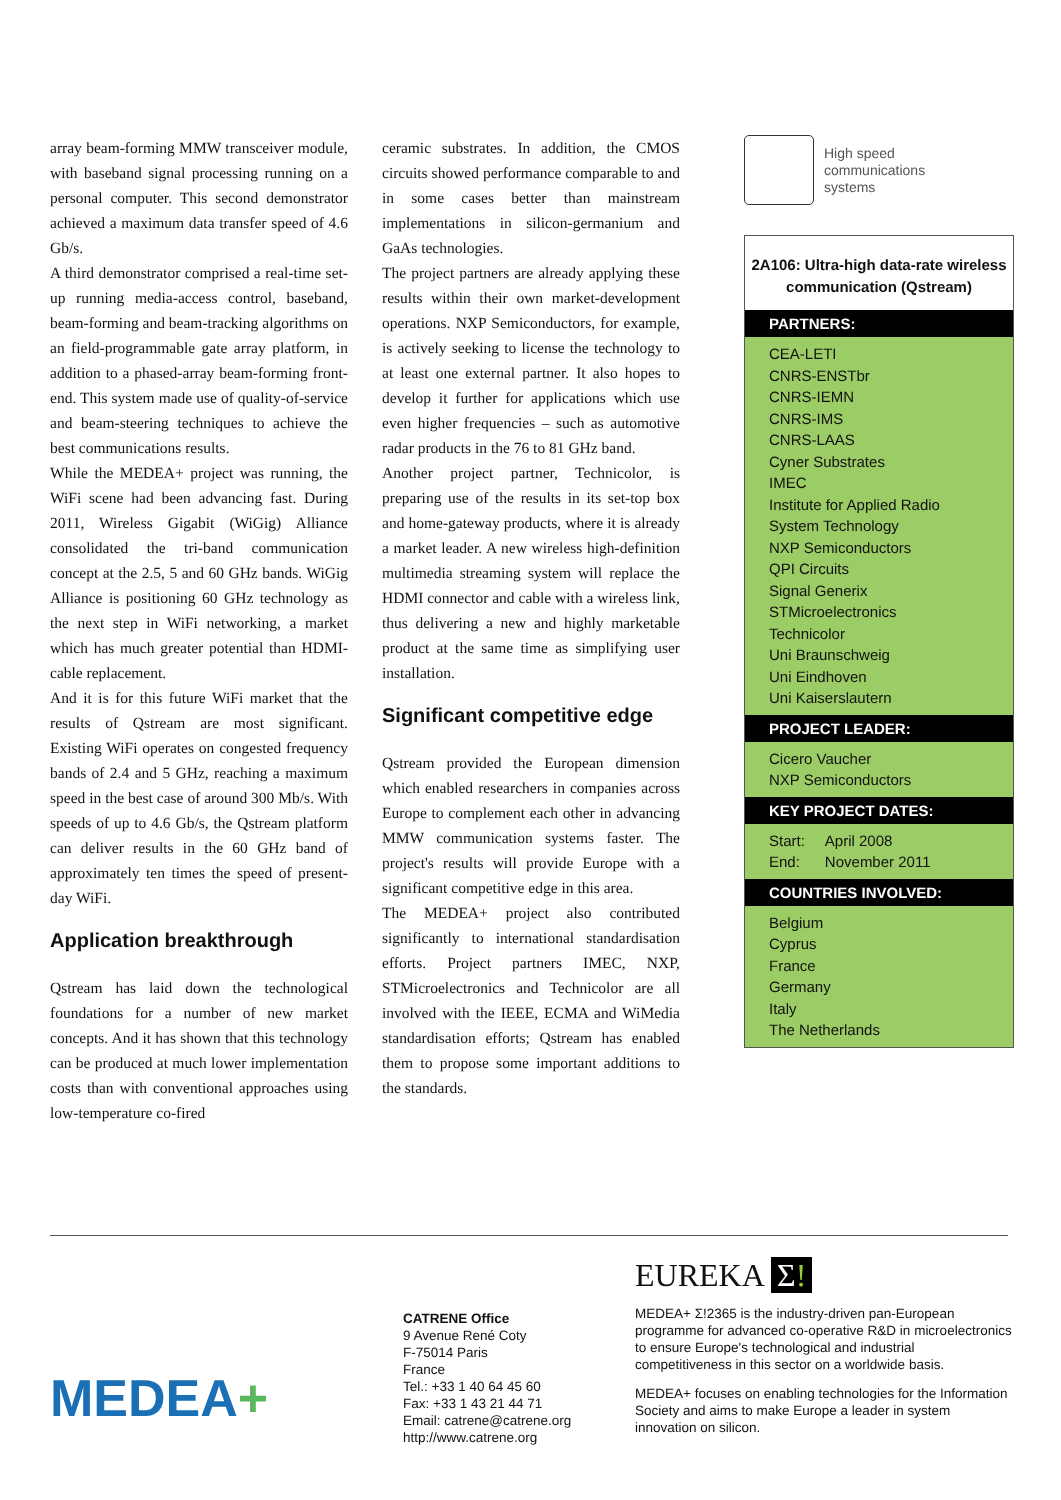array beam-forming MMW transceiver module, with baseband signal processing running on a personal computer. This second demonstrator achieved a maximum data transfer speed of 4.6 Gb/s.
A third demonstrator comprised a real-time set-up running media-access control, baseband, beam-forming and beam-tracking algorithms on an field-programmable gate array platform, in addition to a phased-array beam-forming front-end. This system made use of quality-of-service and beam-steering techniques to achieve the best communications results.
While the MEDEA+ project was running, the WiFi scene had been advancing fast. During 2011, Wireless Gigabit (WiGig) Alliance consolidated the tri-band communication concept at the 2.5, 5 and 60 GHz bands. WiGig Alliance is positioning 60 GHz technology as the next step in WiFi networking, a market which has much greater potential than HDMI-cable replacement.
And it is for this future WiFi market that the results of Qstream are most significant. Existing WiFi operates on congested frequency bands of 2.4 and 5 GHz, reaching a maximum speed in the best case of around 300 Mb/s. With speeds of up to 4.6 Gb/s, the Qstream platform can deliver results in the 60 GHz band of approximately ten times the speed of present-day WiFi.
Application breakthrough
Qstream has laid down the technological foundations for a number of new market concepts. And it has shown that this technology can be produced at much lower implementation costs than with conventional approaches using low-temperature co-fired
ceramic substrates. In addition, the CMOS circuits showed performance comparable to and in some cases better than mainstream implementations in silicon-germanium and GaAs technologies.
The project partners are already applying these results within their own market-development operations. NXP Semiconductors, for example, is actively seeking to license the technology to at least one external partner. It also hopes to develop it further for applications which use even higher frequencies – such as automotive radar products in the 76 to 81 GHz band.
Another project partner, Technicolor, is preparing use of the results in its set-top box and home-gateway products, where it is already a market leader. A new wireless high-definition multimedia streaming system will replace the HDMI connector and cable with a wireless link, thus delivering a new and highly marketable product at the same time as simplifying user installation.
Significant competitive edge
Qstream provided the European dimension which enabled researchers in companies across Europe to complement each other in advancing MMW communication systems faster. The project's results will provide Europe with a significant competitive edge in this area.
The MEDEA+ project also contributed significantly to international standardisation efforts. Project partners IMEC, NXP, STMicroelectronics and Technicolor are all involved with the IEEE, ECMA and WiMedia standardisation efforts; Qstream has enabled them to propose some important additions to the standards.
High speed
communications
systems
2A106: Ultra-high data-rate wireless communication (Qstream)
PARTNERS:
CEA-LETI
CNRS-ENSTbr
CNRS-IEMN
CNRS-IMS
CNRS-LAAS
Cyner Substrates
IMEC
Institute for Applied Radio System Technology
NXP Semiconductors
QPI Circuits
Signal Generix
STMicroelectronics
Technicolor
Uni Braunschweig
Uni Eindhoven
Uni Kaiserslautern
PROJECT LEADER:
Cicero Vaucher
NXP Semiconductors
KEY PROJECT DATES:
Start: April 2008
End: November 2011
COUNTRIES INVOLVED:
Belgium
Cyprus
France
Germany
Italy
The Netherlands
MEDEA+
CATRENE Office
9 Avenue René Coty
F-75014 Paris
France
Tel.: +33 1 40 64 45 60
Fax: +33 1 43 21 44 71
Email: catrene@catrene.org
http://www.catrene.org
EUREKA Σ!
MEDEA+ Σ!2365 is the industry-driven pan-European programme for advanced co-operative R&D in microelectronics to ensure Europe's technological and industrial competitiveness in this sector on a worldwide basis.
MEDEA+ focuses on enabling technologies for the Information Society and aims to make Europe a leader in system innovation on silicon.